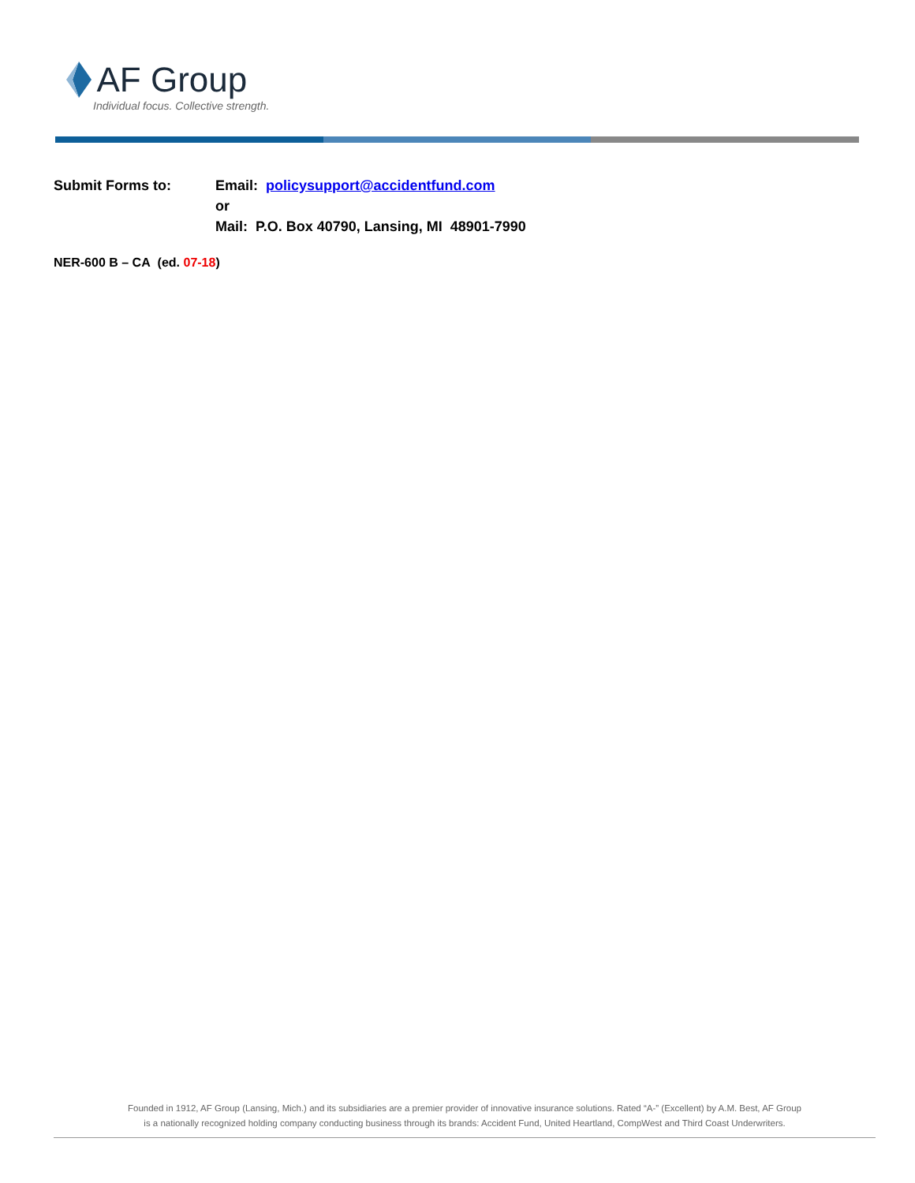AF Group
Individual focus. Collective strength.
Submit Forms to: Email: policysupport@accidentfund.com
or
Mail: P.O. Box 40790, Lansing, MI 48901-7990
NER-600 B – CA (ed. 07-18)
Founded in 1912, AF Group (Lansing, Mich.) and its subsidiaries are a premier provider of innovative insurance solutions. Rated “A-” (Excellent) by A.M. Best, AF Group
is a nationally recognized holding company conducting business through its brands: Accident Fund, United Heartland, CompWest and Third Coast Underwriters.